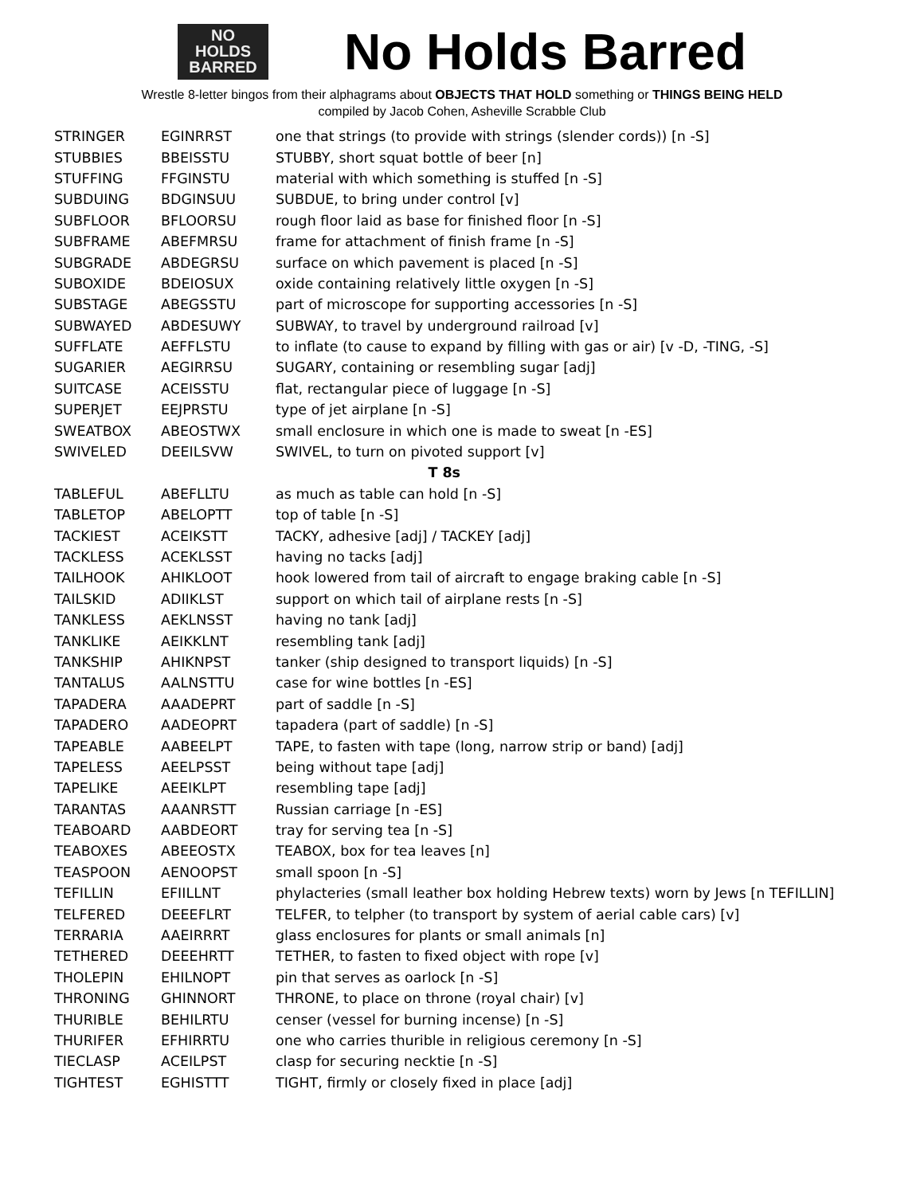NO
HOLDS
BARRED
No Holds Barred
Wrestle 8-letter bingos from their alphagrams about OBJECTS THAT HOLD something or THINGS BEING HELD
compiled by Jacob Cohen, Asheville Scrabble Club
| STRINGER | EGINRRST | one that strings (to provide with strings (slender cords)) [n -S] |
| STUBBIES | BBEISSTU | STUBBY, short squat bottle of beer [n] |
| STUFFING | FFGINSTU | material with which something is stuffed [n -S] |
| SUBDUING | BDGINSUU | SUBDUE, to bring under control [v] |
| SUBFLOOR | BFLOORSU | rough floor laid as base for finished floor [n -S] |
| SUBFRAME | ABEFMRSU | frame for attachment of finish frame [n -S] |
| SUBGRADE | ABDEGRSU | surface on which pavement is placed [n -S] |
| SUBOXIDE | BDEIOSUX | oxide containing relatively little oxygen [n -S] |
| SUBSTAGE | ABEGSSTU | part of microscope for supporting accessories [n -S] |
| SUBWAYED | ABDESUWY | SUBWAY, to travel by underground railroad [v] |
| SUFFLATE | AEFFLSTU | to inflate (to cause to expand by filling with gas or air) [v -D, -TING, -S] |
| SUGARIER | AEGIRRSU | SUGARY, containing or resembling sugar [adj] |
| SUITCASE | ACEISSTU | flat, rectangular piece of luggage [n -S] |
| SUPERJET | EEJPRSTU | type of jet airplane [n -S] |
| SWEATBOX | ABEOSTWX | small enclosure in which one is made to sweat [n -ES] |
| SWIVELED | DEEILSVW | SWIVEL, to turn on pivoted support [v] |
| T 8s | | |
| TABLEFUL | ABEFLLTU | as much as table can hold [n -S] |
| TABLETOP | ABELOPTT | top of table [n -S] |
| TACKIEST | ACEIKSTT | TACKY, adhesive [adj] / TACKEY [adj] |
| TACKLESS | ACEKLSST | having no tacks [adj] |
| TAILHOOK | AHIKLOOT | hook lowered from tail of aircraft to engage braking cable [n -S] |
| TAILSKID | ADIIKLST | support on which tail of airplane rests [n -S] |
| TANKLESS | AEKLNSST | having no tank [adj] |
| TANKLIKE | AEIKKLNT | resembling tank [adj] |
| TANKSHIP | AHIKNPST | tanker (ship designed to transport liquids) [n -S] |
| TANTALUS | AALNSTTU | case for wine bottles [n -ES] |
| TAPADERA | AAADEPRT | part of saddle [n -S] |
| TAPADERO | AADEOPRT | tapadera (part of saddle) [n -S] |
| TAPEABLE | AABEELPT | TAPE, to fasten with tape (long, narrow strip or band) [adj] |
| TAPELESS | AEELPSST | being without tape [adj] |
| TAPELIKE | AEEIKLPT | resembling tape [adj] |
| TARANTAS | AAANRSTT | Russian carriage [n -ES] |
| TEABOARD | AABDEORT | tray for serving tea [n -S] |
| TEABOXES | ABEEOSTX | TEABOX, box for tea leaves [n] |
| TEASPOON | AENOOPST | small spoon [n -S] |
| TEFILLIN | EFIILLNT | phylacteries (small leather box holding Hebrew texts) worn by Jews [n TEFILLIN] |
| TELFERED | DEEEFLRT | TELFER, to telpher (to transport by system of aerial cable cars) [v] |
| TERRARIA | AAEIRRRT | glass enclosures for plants or small animals [n] |
| TETHERED | DEEEHRTT | TETHER, to fasten to fixed object with rope [v] |
| THOLEPIN | EHILNOPT | pin that serves as oarlock [n -S] |
| THRONING | GHINNORT | THRONE, to place on throne (royal chair) [v] |
| THURIBLE | BEHILRTU | censer (vessel for burning incense) [n -S] |
| THURIFER | EFHIRRTU | one who carries thurible in religious ceremony [n -S] |
| TIECLASP | ACEILPST | clasp for securing necktie [n -S] |
| TIGHTEST | EGHISTTT | TIGHT, firmly or closely fixed in place [adj] |